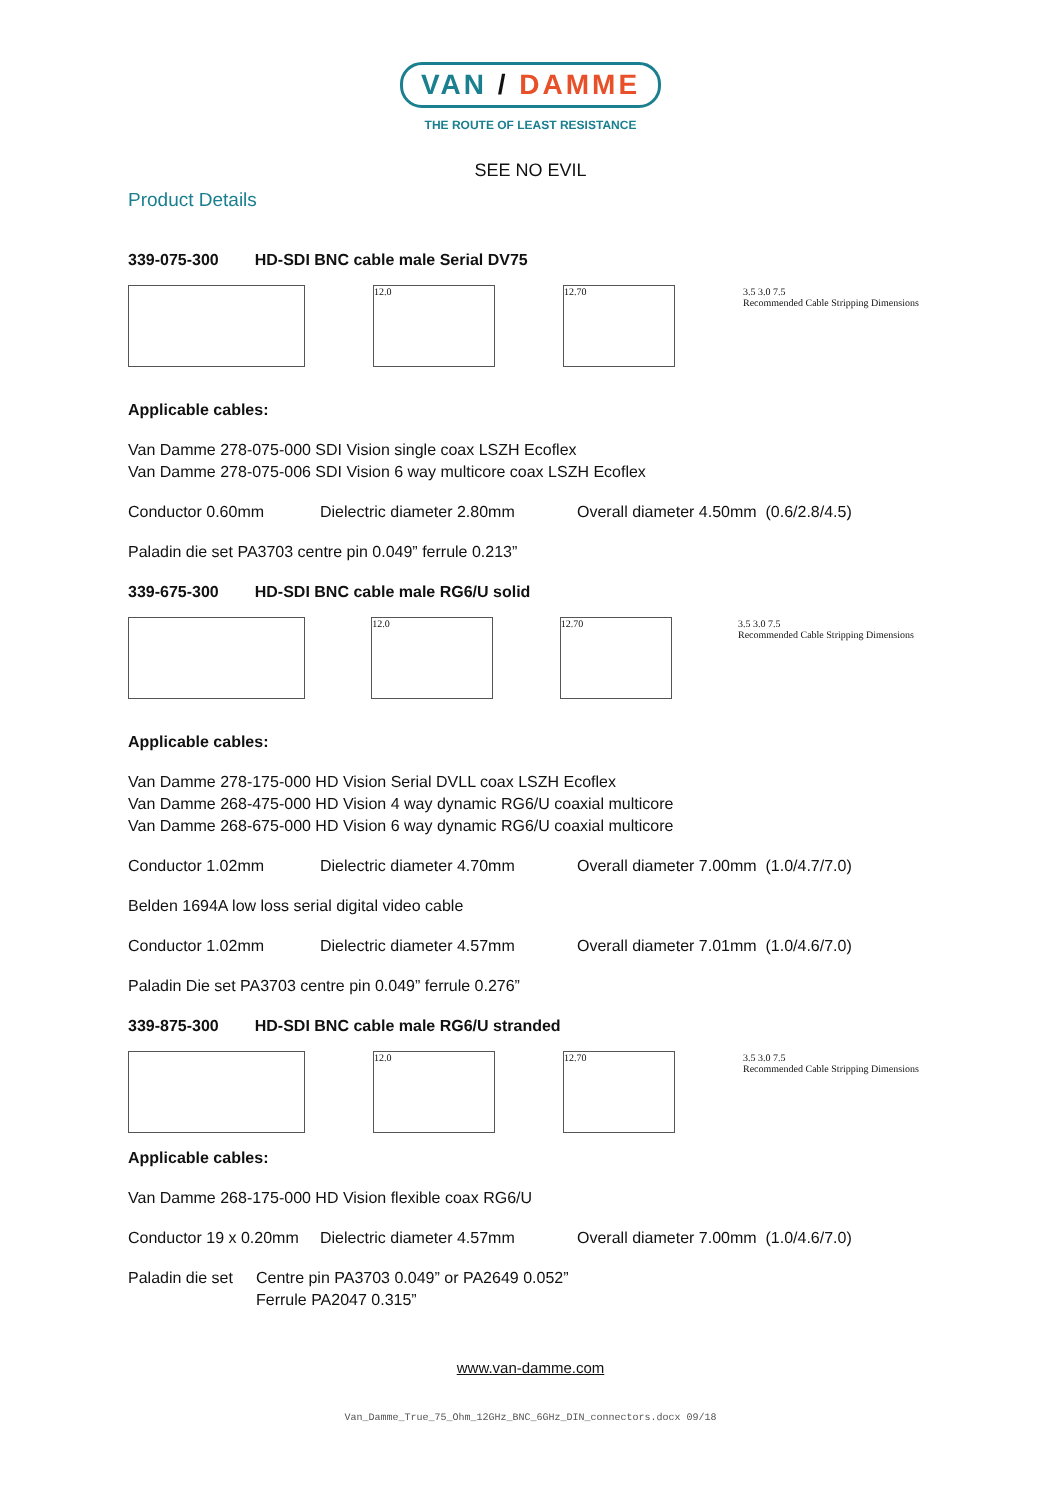VAN / DAMME
THE ROUTE OF LEAST RESISTANCE
SEE NO EVIL
Product Details
339-075-300 HD-SDI BNC cable male Serial DV75
12.0 12.70
3.5 3.0 7.5
Recommended Cable Stripping Dimensions
Applicable cables:
Van Damme 278-075-000 SDI Vision single coax LSZH Ecoflex
Van Damme 278-075-006 SDI Vision 6 way multicore coax LSZH Ecoflex
Conductor 0.60mm Dielectric diameter 2.80mm Overall diameter 4.50mm (0.6/2.8/4.5)
Paladin die set PA3703 centre pin 0.049” ferrule 0.213”
339-675-300 HD-SDI BNC cable male RG6/U solid
12.0 12.70
3.5 3.0 7.5
Recommended Cable Stripping Dimensions
Applicable cables:
Van Damme 278-175-000 HD Vision Serial DVLL coax LSZH Ecoflex
Van Damme 268-475-000 HD Vision 4 way dynamic RG6/U coaxial multicore
Van Damme 268-675-000 HD Vision 6 way dynamic RG6/U coaxial multicore
Conductor 1.02mm Dielectric diameter 4.70mm Overall diameter 7.00mm (1.0/4.7/7.0)
Belden 1694A low loss serial digital video cable
Conductor 1.02mm Dielectric diameter 4.57mm Overall diameter 7.01mm (1.0/4.6/7.0)
Paladin Die set PA3703 centre pin 0.049” ferrule 0.276”
339-875-300 HD-SDI BNC cable male RG6/U stranded
12.0 12.70
3.5 3.0 7.5
Recommended Cable Stripping Dimensions
Applicable cables:
Van Damme 268-175-000 HD Vision flexible coax RG6/U
Conductor 19 x 0.20mm Dielectric diameter 4.57mm Overall diameter 7.00mm (1.0/4.6/7.0)
Paladin die set
Centre pin PA3703 0.049” or PA2649 0.052”
Ferrule PA2047 0.315”
www.van-damme.com
Van_Damme_True_75_Ohm_12GHz_BNC_6GHz_DIN_connectors.docx 09/18